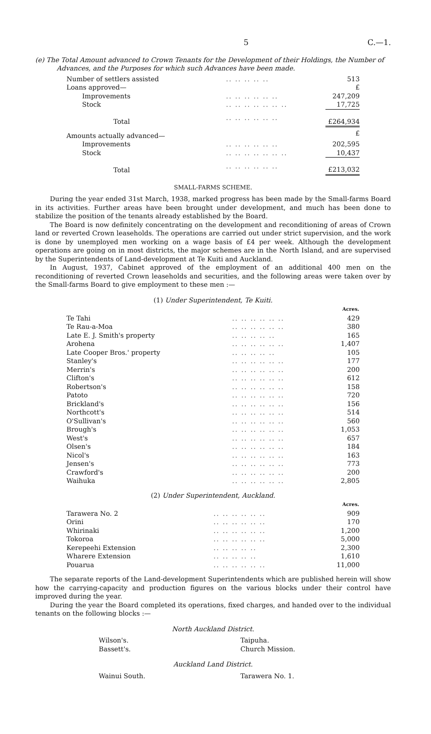5 C.—1.
(e) The Total Amount advanced to Crown Tenants for the Development of their Holdings, the Number of Advances, and the Purposes for which such Advances have been made.
| Number of settlers assisted | .. .. .. .. .. | 513 |
| Loans approved— | | £ |
| Improvements | .. .. .. .. .. .. | 247,209 |
| Stock | .. .. .. .. .. .. .. | 17,725 |
| Total | .. .. .. .. .. .. | £264,934 |
| Amounts actually advanced— | | £ |
| Improvements | .. .. .. .. .. .. | 202,595 |
| Stock | .. .. .. .. .. .. .. | 10,437 |
| Total | .. .. .. .. .. .. | £213,032 |
SMALL-FARMS SCHEME.
During the year ended 31st March, 1938, marked progress has been made by the Small-farms Board in its activities. Further areas have been brought under development, and much has been done to stabilize the position of the tenants already established by the Board.
The Board is now definitely concentrating on the development and reconditioning of areas of Crown land or reverted Crown leaseholds. The operations are carried out under strict supervision, and the work is done by unemployed men working on a wage basis of £4 per week. Although the development operations are going on in most districts, the major schemes are in the North Island, and are supervised by the Superintendents of Land-development at Te Kuiti and Auckland.
In August, 1937, Cabinet approved of the employment of an additional 400 men on the reconditioning of reverted Crown leaseholds and securities, and the following areas were taken over by the Small-farms Board to give employment to these men :—
(1) Under Superintendent, Te Kuiti.
| | | Acres. |
| Te Tahi | .. .. .. .. .. .. | 429 |
| Te Rau-a-Moa | .. .. .. .. .. .. | 380 |
| Late E. J. Smith's property | .. .. .. .. .. | 165 |
| Arohena | .. .. .. .. .. .. | 1,407 |
| Late Cooper Bros.' property | .. .. .. .. .. | 105 |
| Stanley's | .. .. .. .. .. .. | 177 |
| Merrin's | .. .. .. .. .. .. | 200 |
| Clifton's | .. .. .. .. .. .. | 612 |
| Robertson's | .. .. .. .. .. .. | 158 |
| Patoto | .. .. .. .. .. .. | 720 |
| Brickland's | .. .. .. .. .. .. | 156 |
| Northcott's | .. .. .. .. .. .. | 514 |
| O'Sullivan's | .. .. .. .. .. .. | 560 |
| Brough's | .. .. .. .. .. .. | 1,053 |
| West's | .. .. .. .. .. .. | 657 |
| Olsen's | .. .. .. .. .. .. | 184 |
| Nicol's | .. .. .. .. .. .. | 163 |
| Jensen's | .. .. .. .. .. .. | 773 |
| Crawford's | .. .. .. .. .. .. | 200 |
| Waihuka | .. .. .. .. .. .. | 2,805 |
(2) Under Superintendent, Auckland.
| | | Acres. |
| Tarawera No. 2 | .. .. .. .. .. .. | 909 |
| Orini | .. .. .. .. .. .. | 170 |
| Whirinaki | .. .. .. .. .. .. | 1,200 |
| Tokoroa | .. .. .. .. .. .. | 5,000 |
| Kerepeehi Extension | .. .. .. .. .. | 2,300 |
| Wharere Extension | .. .. .. .. .. | 1,610 |
| Pouarua | .. .. .. .. .. .. | 11,000 |
The separate reports of the Land-development Superintendents which are published herein will show how the carrying-capacity and production figures on the various blocks under their control have improved during the year.
During the year the Board completed its operations, fixed charges, and handed over to the individual tenants on the following blocks :—
North Auckland District.
Wilson's.
Bassett's.
Taipuha.
Church Mission.
Auckland Land District.
Wainui South. Tarawera No. 1.